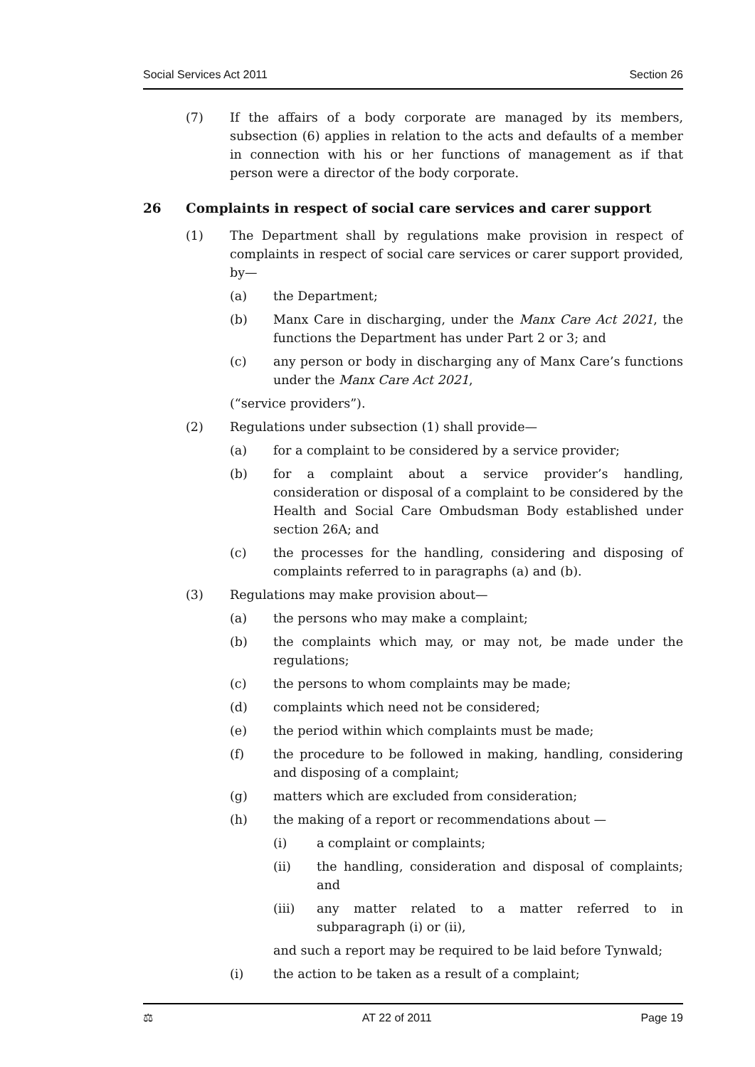Social Services Act 2011 Section 26
(7) If the affairs of a body corporate are managed by its members, subsection (6) applies in relation to the acts and defaults of a member in connection with his or her functions of management as if that person were a director of the body corporate.
26 Complaints in respect of social care services and carer support
(1) The Department shall by regulations make provision in respect of complaints in respect of social care services or carer support provided, by—
(a) the Department;
(b) Manx Care in discharging, under the Manx Care Act 2021, the functions the Department has under Part 2 or 3; and
(c) any person or body in discharging any of Manx Care’s functions under the Manx Care Act 2021,
(“service providers”).
(2) Regulations under subsection (1) shall provide—
(a) for a complaint to be considered by a service provider;
(b) for a complaint about a service provider’s handling, consideration or disposal of a complaint to be considered by the Health and Social Care Ombudsman Body established under section 26A; and
(c) the processes for the handling, considering and disposing of complaints referred to in paragraphs (a) and (b).
(3) Regulations may make provision about—
(a) the persons who may make a complaint;
(b) the complaints which may, or may not, be made under the regulations;
(c) the persons to whom complaints may be made;
(d) complaints which need not be considered;
(e) the period within which complaints must be made;
(f) the procedure to be followed in making, handling, considering and disposing of a complaint;
(g) matters which are excluded from consideration;
(h) the making of a report or recommendations about —
(i) a complaint or complaints;
(ii) the handling, consideration and disposal of complaints; and
(iii) any matter related to a matter referred to in subparagraph (i) or (ii),
and such a report may be required to be laid before Tynwald;
(i) the action to be taken as a result of a complaint;
⚖ AT 22 of 2011 Page 19